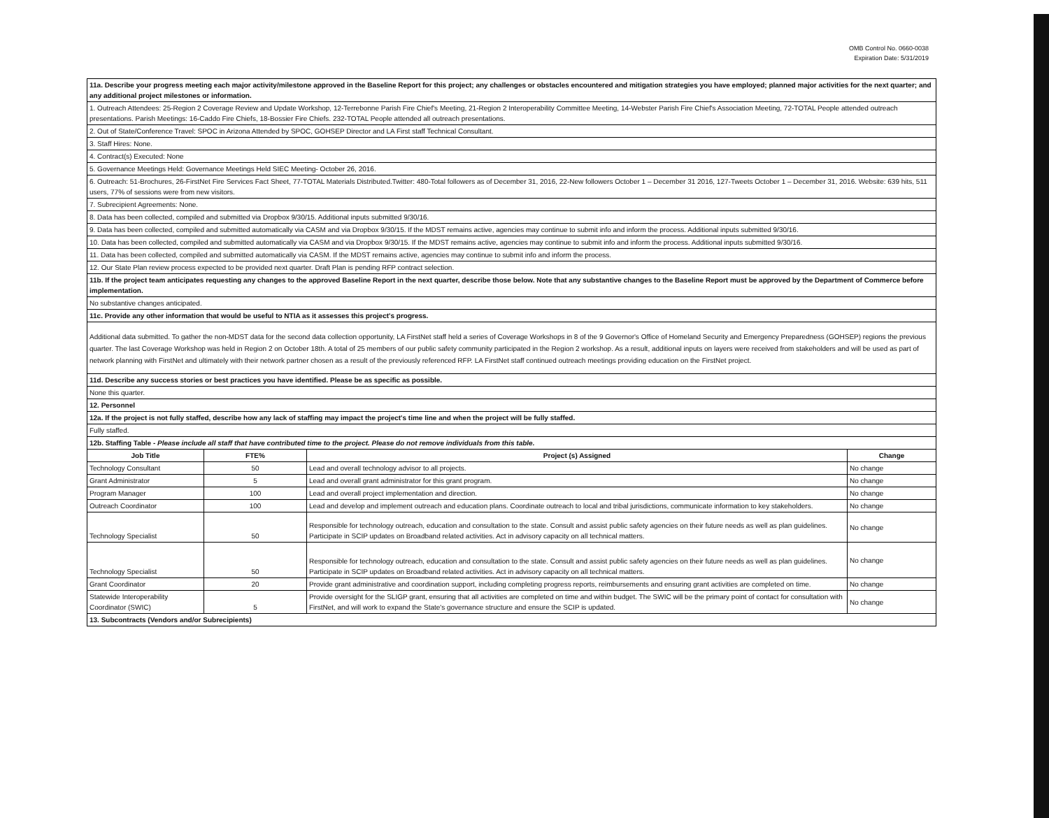OMB Control No. 0660-0038
Expiration Date: 5/31/2019
| 11a. Describe your progress meeting each major activity/milestone approved in the Baseline Report for this project; any challenges or obstacles encountered and mitigation strategies you have employed; planned major activities for the next quarter; and any additional project milestones or information. | | | |
| 1. Outreach Attendees: 25-Region 2 Coverage Review and Update Workshop, 12-Terrebonne Parish Fire Chief's Meeting, 21-Region 2 Interoperability Committee Meeting, 14-Webster Parish Fire Chief's Association Meeting, 72-TOTAL People attended outreach presentations. Parish Meetings: 16-Caddo Fire Chiefs, 18-Bossier Fire Chiefs. 232-TOTAL People attended all outreach presentations. | | | |
| 2. Out of State/Conference Travel: SPOC in Arizona Attended by SPOC, GOHSEP Director and LA First staff Technical Consultant. | | | |
| 3. Staff Hires: None. | | | |
| 4. Contract(s) Executed: None | | | |
| 5. Governance Meetings Held: Governance Meetings Held SIEC Meeting- October 26, 2016. | | | |
| 6. Outreach: 51-Brochures, 26-FirstNet Fire Services Fact Sheet, 77-TOTAL Materials Distributed.Twitter: 480-Total followers as of December 31, 2016, 22-New followers October 1 – December 31 2016, 127-Tweets October 1 – December 31, 2016. Website: 639 hits, 511 users, 77% of sessions were from new visitors. | | | |
| 7. Subrecipient Agreements: None. | | | |
| 8. Data has been collected, compiled and submitted via Dropbox 9/30/15. Additional inputs submitted 9/30/16. | | | |
| 9. Data has been collected, compiled and submitted automatically via CASM and via Dropbox 9/30/15. If the MDST remains active, agencies may continue to submit info and inform the process. Additional inputs submitted 9/30/16. | | | |
| 10. Data has been collected, compiled and submitted automatically via CASM and via Dropbox 9/30/15. If the MDST remains active, agencies may continue to submit info and inform the process. Additional inputs submitted 9/30/16. | | | |
| 11. Data has been collected, compiled and submitted automatically via CASM. If the MDST remains active, agencies may continue to submit info and inform the process. | | | |
| 12. Our State Plan review process expected to be provided next quarter. Draft Plan is pending RFP contract selection. | | | |
| 11b. If the project team anticipates requesting any changes to the approved Baseline Report in the next quarter, describe those below. Note that any substantive changes to the Baseline Report must be approved by the Department of Commerce before implementation. | | | |
| No substantive changes anticipated. | | | |
| 11c. Provide any other information that would be useful to NTIA as it assesses this project's progress. | | | |
| Additional data submitted. To gather the non-MDST data for the second data collection opportunity, LA FirstNet staff held a series of Coverage Workshops in 8 of the 9 Governor's Office of Homeland Security and Emergency Preparedness (GOHSEP) regions the previous quarter. The last Coverage Workshop was held in Region 2 on October 18th. A total of 25 members of our public safety community participated in the Region 2 workshop. As a result, additional inputs on layers were received from stakeholders and will be used as part of network planning with FirstNet and ultimately with their network partner chosen as a result of the previously referenced RFP. LA FirstNet staff continued outreach meetings providing education on the FirstNet project. | | | |
| 11d. Describe any success stories or best practices you have identified. Please be as specific as possible. | | | |
| None this quarter. | | | |
| 12. Personnel | | | |
| 12a. If the project is not fully staffed, describe how any lack of staffing may impact the project's time line and when the project will be fully staffed. | | | |
| Fully staffed. | | | |
| 12b. Staffing Table - Please include all staff that have contributed time to the project. Please do not remove individuals from this table. | | | |
| Job Title | FTE% | Project (s) Assigned | Change |
| Technology Consultant | 50 | Lead and overall technology advisor to all projects. | No change |
| Grant Administrator | 5 | Lead and overall grant administrator for this grant program. | No change |
| Program Manager | 100 | Lead and overall project implementation and direction. | No change |
| Outreach Coordinator | 100 | Lead and develop and implement outreach and education plans. Coordinate outreach to local and tribal jurisdictions, communicate information to key stakeholders. | No change |
| Technology Specialist | 50 | Responsible for technology outreach, education and consultation to the state. Consult and assist public safety agencies on their future needs as well as plan guidelines. Participate in SCIP updates on Broadband related activities. Act in advisory capacity on all technical matters. | No change |
| Technology Specialist | 50 | Responsible for technology outreach, education and consultation to the state. Consult and assist public safety agencies on their future needs as well as plan guidelines. Participate in SCIP updates on Broadband related activities. Act in advisory capacity on all technical matters. | No change |
| Grant Coordinator | 20 | Provide grant administrative and coordination support, including completing progress reports, reimbursements and ensuring grant activities are completed on time. | No change |
| Statewide Interoperability Coordinator (SWIC) | 5 | Provide oversight for the SLIGP grant, ensuring that all activities are completed on time and within budget. The SWIC will be the primary point of contact for consultation with FirstNet, and will work to expand the State's governance structure and ensure the SCIP is updated. | No change |
| 13. Subcontracts (Vendors and/or Subrecipients) | | | |